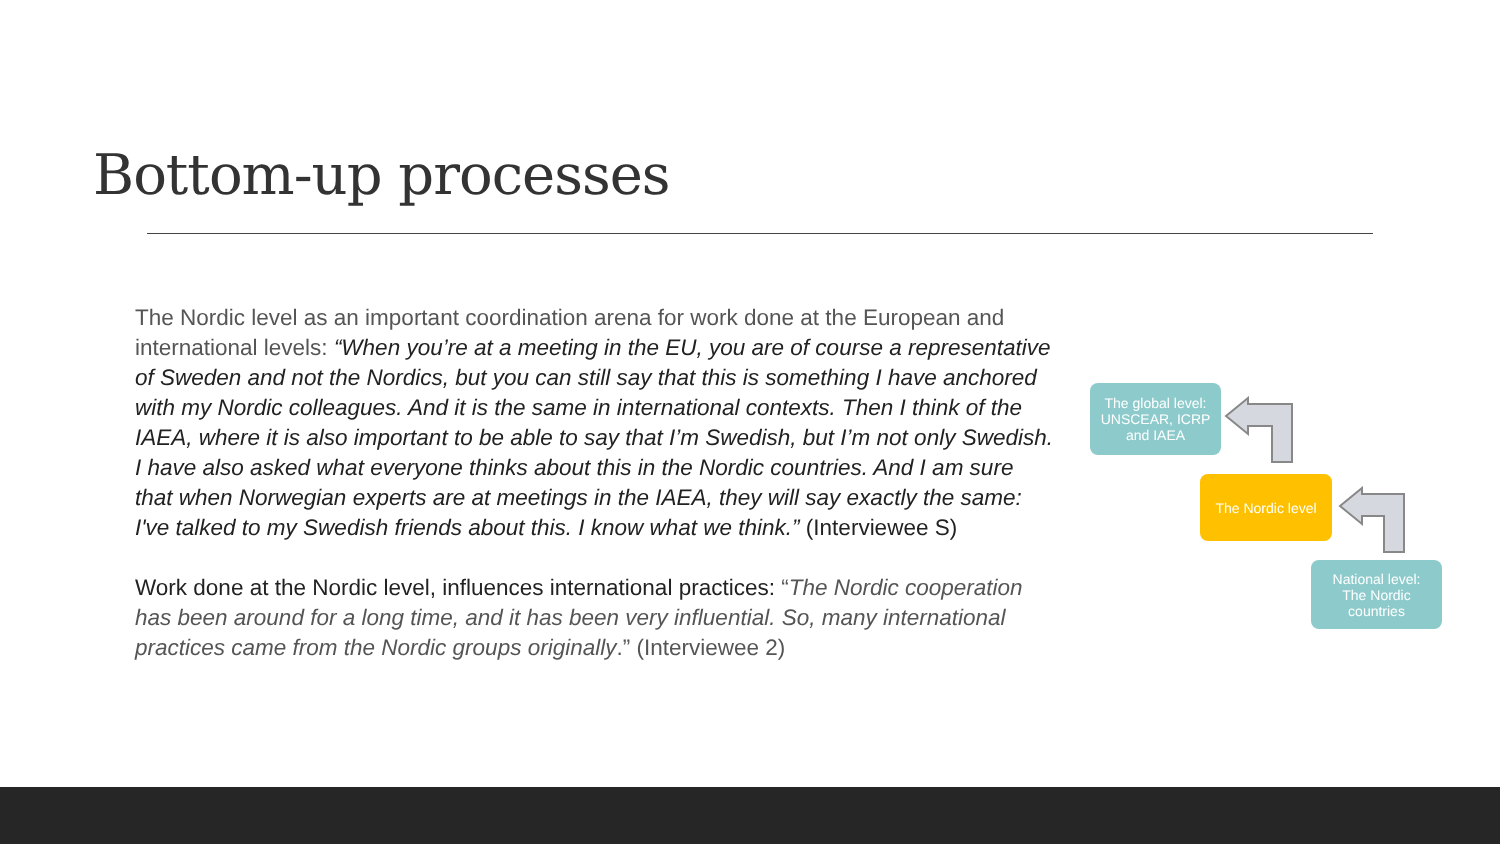Bottom-up processes
The Nordic level as an important coordination arena for work done at the European and international levels: “When you’re at a meeting in the EU, you are of course a representative of Sweden and not the Nordics, but you can still say that this is something I have anchored with my Nordic colleagues. And it is the same in international contexts. Then I think of the IAEA, where it is also important to be able to say that I’m Swedish, but I’m not only Swedish. I have also asked what everyone thinks about this in the Nordic countries. And I am sure that when Norwegian experts are at meetings in the IAEA, they will say exactly the same: I've talked to my Swedish friends about this. I know what we think.” (Interviewee S)
Work done at the Nordic level, influences international practices: “The Nordic cooperation has been around for a long time, and it has been very influential. So, many international practices came from the Nordic groups originally.” (Interviewee 2)
The global level:
UNSCEAR, ICRP
and IAEA
The Nordic level
National level:
The Nordic
countries